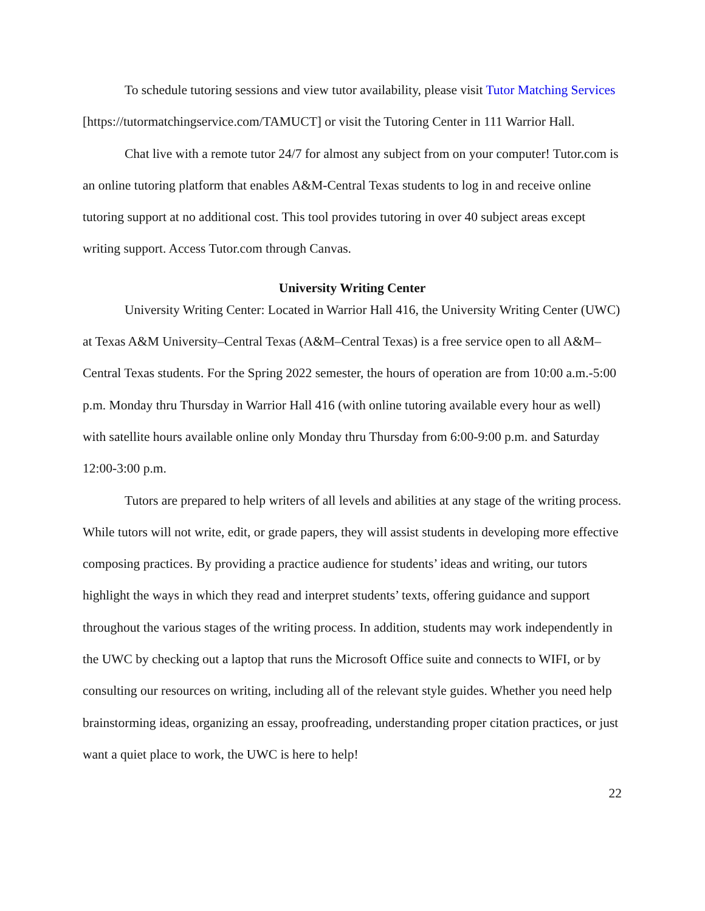To schedule tutoring sessions and view tutor availability, please visit Tutor Matching Services [https://tutormatchingservice.com/TAMUCT] or visit the Tutoring Center in 111 Warrior Hall.
Chat live with a remote tutor 24/7 for almost any subject from on your computer! Tutor.com is an online tutoring platform that enables A&M-Central Texas students to log in and receive online tutoring support at no additional cost. This tool provides tutoring in over 40 subject areas except writing support. Access Tutor.com through Canvas.
University Writing Center
University Writing Center: Located in Warrior Hall 416, the University Writing Center (UWC) at Texas A&M University–Central Texas (A&M–Central Texas) is a free service open to all A&M–Central Texas students. For the Spring 2022 semester, the hours of operation are from 10:00 a.m.-5:00 p.m. Monday thru Thursday in Warrior Hall 416 (with online tutoring available every hour as well) with satellite hours available online only Monday thru Thursday from 6:00-9:00 p.m. and Saturday 12:00-3:00 p.m.
Tutors are prepared to help writers of all levels and abilities at any stage of the writing process. While tutors will not write, edit, or grade papers, they will assist students in developing more effective composing practices. By providing a practice audience for students’ ideas and writing, our tutors highlight the ways in which they read and interpret students’ texts, offering guidance and support throughout the various stages of the writing process. In addition, students may work independently in the UWC by checking out a laptop that runs the Microsoft Office suite and connects to WIFI, or by consulting our resources on writing, including all of the relevant style guides. Whether you need help brainstorming ideas, organizing an essay, proofreading, understanding proper citation practices, or just want a quiet place to work, the UWC is here to help!
22